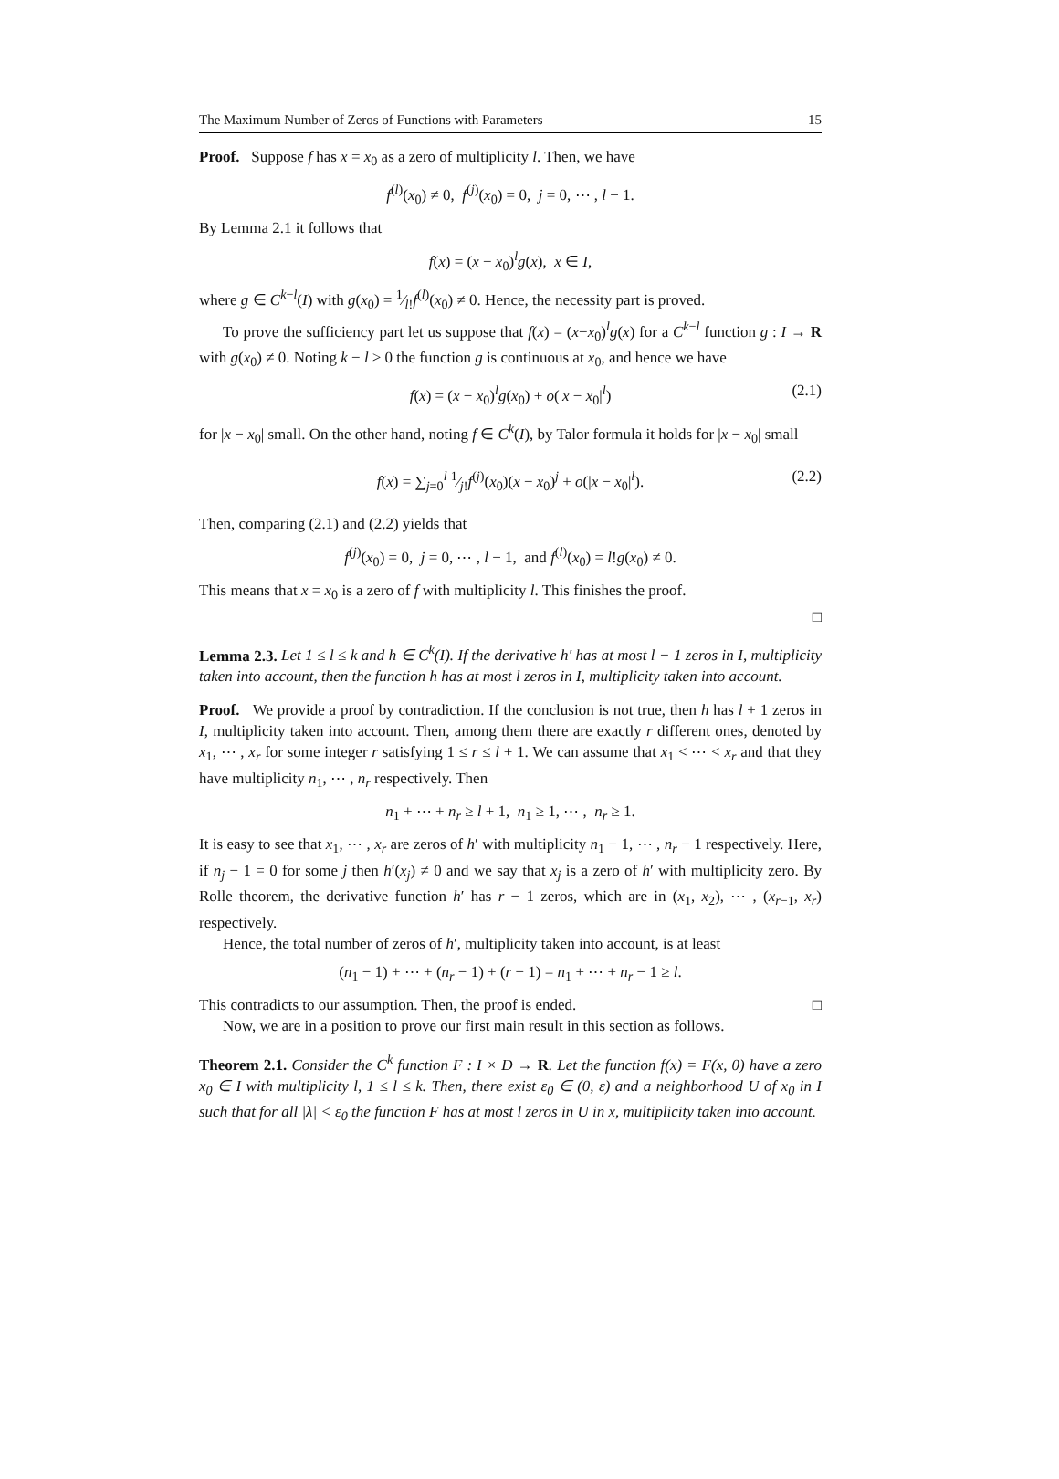The Maximum Number of Zeros of Functions with Parameters 15
Proof. Suppose f has x = x<sub>0</sub> as a zero of multiplicity l. Then, we have
f<sup>(l)</sup>(x<sub>0</sub>) ≠ 0, f<sup>(j)</sup>(x<sub>0</sub>) = 0, j = 0, ⋯ , l − 1.
By Lemma 2.1 it follows that
f(x) = (x − x<sub>0</sub>)<sup>l</sup>g(x), x ∈ I,
where g ∈ C<sup>k−l</sup>(I) with g(x<sub>0</sub>) = 1⁄l!f<sup>(l)</sup>(x<sub>0</sub>) ≠ 0. Hence, the necessity part is proved.
To prove the sufficiency part let us suppose that f(x) = (x−x<sub>0</sub>)<sup>l</sup>g(x) for a C<sup>k−l</sup> function g : I → R with g(x<sub>0</sub>) ≠ 0. Noting k − l ≥ 0 the function g is continuous at x<sub>0</sub>, and hence we have
f(x) = (x − x<sub>0</sub>)<sup>l</sup>g(x<sub>0</sub>) + o(|x − x<sub>0</sub>|<sup>l</sup>) (2.1)
for |x − x<sub>0</sub>| small. On the other hand, noting f ∈ C<sup>k</sup>(I), by Talor formula it holds for |x − x<sub>0</sub>| small
f(x) = ∑<sub>j=0</sub><sup>l</sup> 1⁄j!f<sup>(j)</sup>(x<sub>0</sub>)(x − x<sub>0</sub>)<sup>j</sup> + o(|x − x<sub>0</sub>|<sup>l</sup>). (2.2)
Then, comparing (2.1) and (2.2) yields that
f<sup>(j)</sup>(x<sub>0</sub>) = 0, j = 0, ⋯ , l − 1, and f<sup>(l)</sup>(x<sub>0</sub>) = l!g(x<sub>0</sub>) ≠ 0.
This means that x = x<sub>0</sub> is a zero of f with multiplicity l. This finishes the proof.
□
Lemma 2.3. Let 1 ≤ l ≤ k and h ∈ C<sup>k</sup>(I). If the derivative h′ has at most l − 1 zeros in I, multiplicity taken into account, then the function h has at most l zeros in I, multiplicity taken into account.
Proof. We provide a proof by contradiction. If the conclusion is not true, then h has l + 1 zeros in I, multiplicity taken into account. Then, among them there are exactly r different ones, denoted by x<sub>1</sub>, ⋯ , x<sub>r</sub> for some integer r satisfying 1 ≤ r ≤ l + 1. We can assume that x<sub>1</sub> < ⋯ < x<sub>r</sub> and that they have multiplicity n<sub>1</sub>, ⋯ , n<sub>r</sub> respectively. Then
n<sub>1</sub> + ⋯ + n<sub>r</sub> ≥ l + 1, n<sub>1</sub> ≥ 1, ⋯ , n<sub>r</sub> ≥ 1.
It is easy to see that x<sub>1</sub>, ⋯ , x<sub>r</sub> are zeros of h′ with multiplicity n<sub>1</sub> − 1, ⋯ , n<sub>r</sub> − 1 respectively. Here, if n<sub>j</sub> − 1 = 0 for some j then h′(x<sub>j</sub>) ≠ 0 and we say that x<sub>j</sub> is a zero of h′ with multiplicity zero. By Rolle theorem, the derivative function h′ has r − 1 zeros, which are in (x<sub>1</sub>, x<sub>2</sub>), ⋯ , (x<sub>r−1</sub>, x<sub>r</sub>) respectively.
Hence, the total number of zeros of h′, multiplicity taken into account, is at least
(n<sub>1</sub> − 1) + ⋯ + (n<sub>r</sub> − 1) + (r − 1) = n<sub>1</sub> + ⋯ + n<sub>r</sub> − 1 ≥ l.
This contradicts to our assumption. Then, the proof is ended. □
Now, we are in a position to prove our first main result in this section as follows.
Theorem 2.1. Consider the C<sup>k</sup> function F : I × D → R. Let the function f(x) = F(x, 0) have a zero x<sub>0</sub> ∈ I with multiplicity l, 1 ≤ l ≤ k. Then, there exist ε<sub>0</sub> ∈ (0, ε) and a neighborhood U of x<sub>0</sub> in I such that for all |λ| < ε<sub>0</sub> the function F has at most l zeros in U in x, multiplicity taken into account.